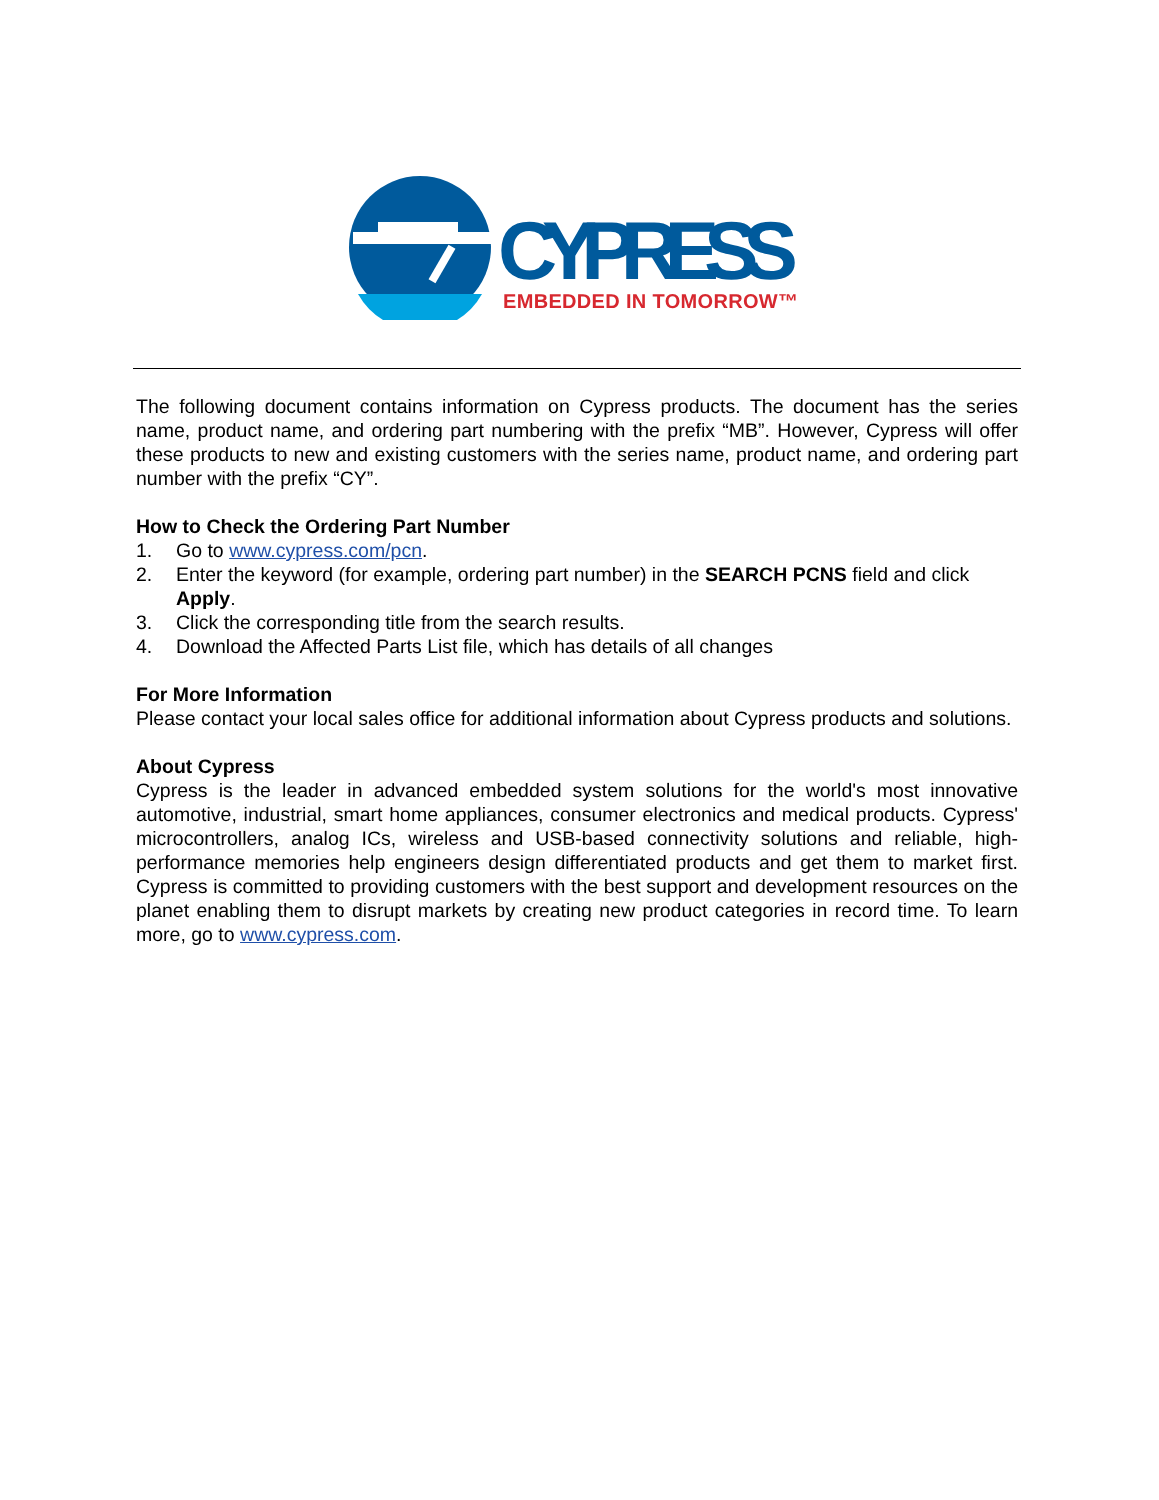CYPRESS
EMBEDDED IN TOMORROW™
The following document contains information on Cypress products. The document has the series name, product name, and ordering part numbering with the prefix “MB”. However, Cypress will offer these products to new and existing customers with the series name, product name, and ordering part number with the prefix “CY”.
How to Check the Ordering Part Number
1. Go to www.cypress.com/pcn.
2. Enter the keyword (for example, ordering part number) in the SEARCH PCNS field and click Apply.
3. Click the corresponding title from the search results.
4. Download the Affected Parts List file, which has details of all changes
For More Information
Please contact your local sales office for additional information about Cypress products and solutions.
About Cypress
Cypress is the leader in advanced embedded system solutions for the world's most innovative automotive, industrial, smart home appliances, consumer electronics and medical products. Cypress' microcontrollers, analog ICs, wireless and USB-based connectivity solutions and reliable, high-performance memories help engineers design differentiated products and get them to market first. Cypress is committed to providing customers with the best support and development resources on the planet enabling them to disrupt markets by creating new product categories in record time. To learn more, go to www.cypress.com.